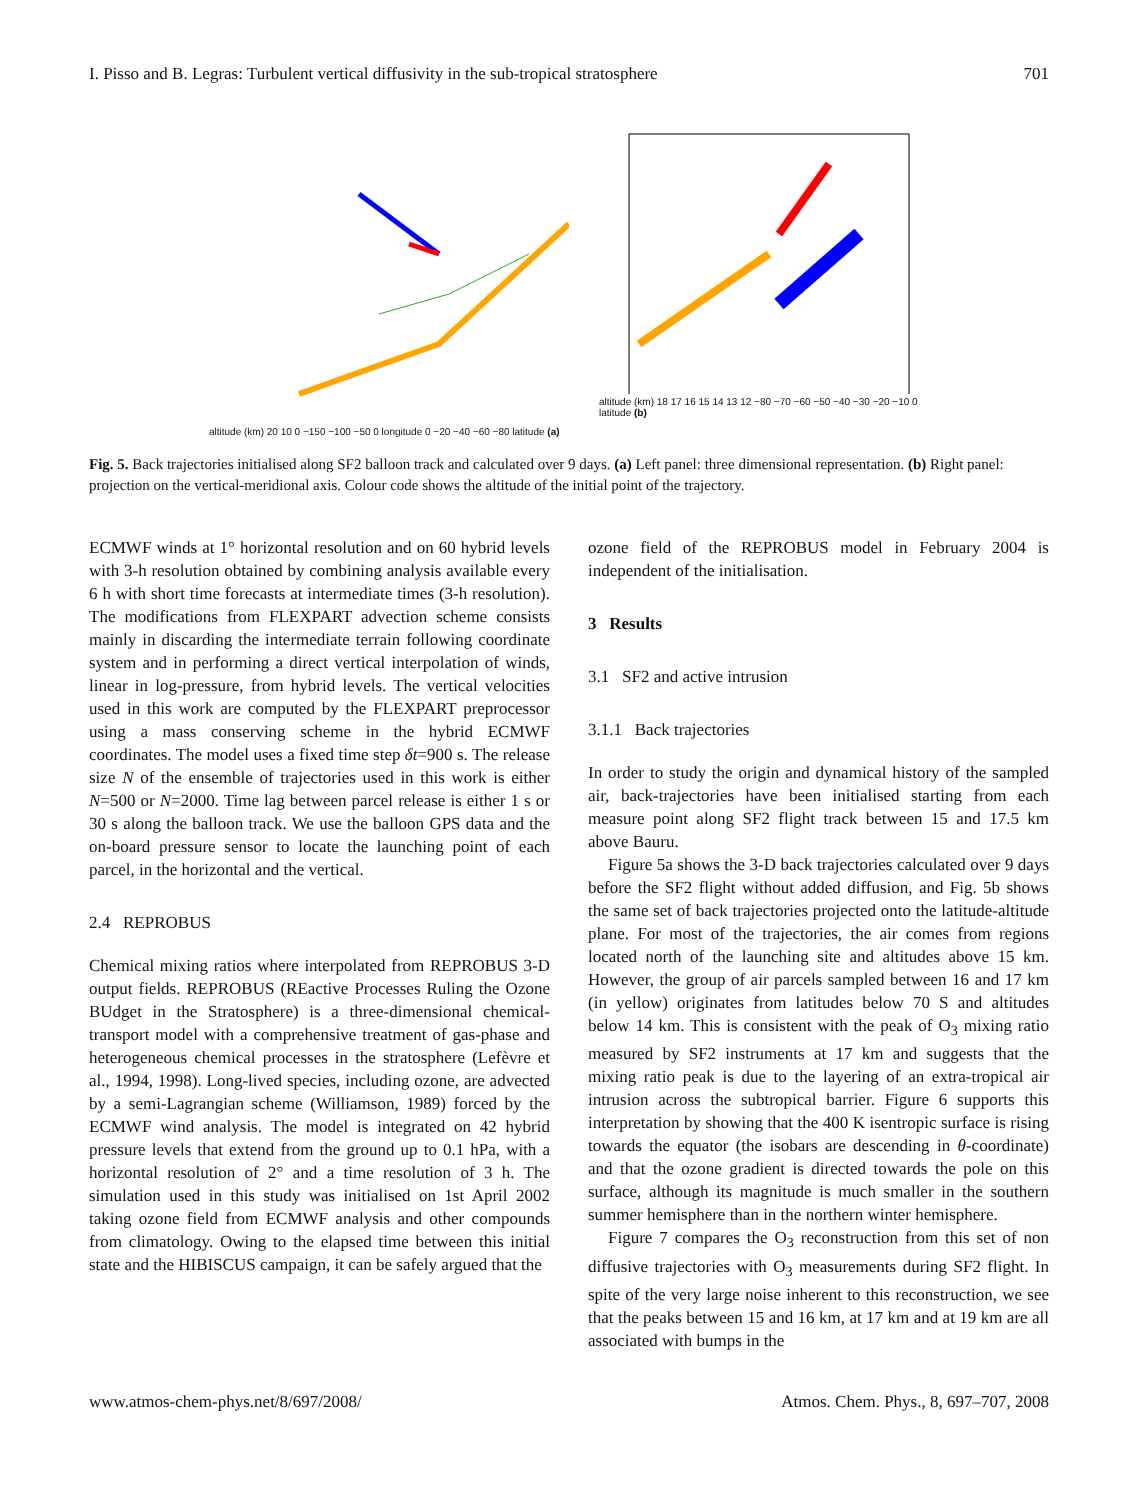I. Pisso and B. Legras: Turbulent vertical diffusivity in the sub-tropical stratosphere 701
altitude (km) 20 10 0 −150 −100 −50 0 longitude 0 −20 −40 −60 −80 latitude (a)
altitude (km) 18 17 16 15 14 13 12 −80 −70 −60 −50 −40 −30 −20 −10 0 latitude (b)
Fig. 5. Back trajectories initialised along SF2 balloon track and calculated over 9 days. (a) Left panel: three dimensional representation. (b) Right panel: projection on the vertical-meridional axis. Colour code shows the altitude of the initial point of the trajectory.
ECMWF winds at 1° horizontal resolution and on 60 hybrid levels with 3-h resolution obtained by combining analysis available every 6 h with short time forecasts at intermediate times (3-h resolution). The modifications from FLEXPART advection scheme consists mainly in discarding the intermediate terrain following coordinate system and in performing a direct vertical interpolation of winds, linear in log-pressure, from hybrid levels. The vertical velocities used in this work are computed by the FLEXPART preprocessor using a mass conserving scheme in the hybrid ECMWF coordinates. The model uses a fixed time step δt=900 s. The release size N of the ensemble of trajectories used in this work is either N=500 or N=2000. Time lag between parcel release is either 1 s or 30 s along the balloon track. We use the balloon GPS data and the on-board pressure sensor to locate the launching point of each parcel, in the horizontal and the vertical.
2.4 REPROBUS
Chemical mixing ratios where interpolated from REPROBUS 3-D output fields. REPROBUS (REactive Processes Ruling the Ozone BUdget in the Stratosphere) is a three-dimensional chemical-transport model with a comprehensive treatment of gas-phase and heterogeneous chemical processes in the stratosphere (Lefèvre et al., 1994, 1998). Long-lived species, including ozone, are advected by a semi-Lagrangian scheme (Williamson, 1989) forced by the ECMWF wind analysis. The model is integrated on 42 hybrid pressure levels that extend from the ground up to 0.1 hPa, with a horizontal resolution of 2° and a time resolution of 3 h. The simulation used in this study was initialised on 1st April 2002 taking ozone field from ECMWF analysis and other compounds from climatology. Owing to the elapsed time between this initial state and the HIBISCUS campaign, it can be safely argued that the
ozone field of the REPROBUS model in February 2004 is independent of the initialisation.
3 Results
3.1 SF2 and active intrusion
3.1.1 Back trajectories
In order to study the origin and dynamical history of the sampled air, back-trajectories have been initialised starting from each measure point along SF2 flight track between 15 and 17.5 km above Bauru.
Figure 5a shows the 3-D back trajectories calculated over 9 days before the SF2 flight without added diffusion, and Fig. 5b shows the same set of back trajectories projected onto the latitude-altitude plane. For most of the trajectories, the air comes from regions located north of the launching site and altitudes above 15 km. However, the group of air parcels sampled between 16 and 17 km (in yellow) originates from latitudes below 70 S and altitudes below 14 km. This is consistent with the peak of O<sub>3</sub> mixing ratio measured by SF2 instruments at 17 km and suggests that the mixing ratio peak is due to the layering of an extra-tropical air intrusion across the subtropical barrier. Figure 6 supports this interpretation by showing that the 400 K isentropic surface is rising towards the equator (the isobars are descending in θ-coordinate) and that the ozone gradient is directed towards the pole on this surface, although its magnitude is much smaller in the southern summer hemisphere than in the northern winter hemisphere.
Figure 7 compares the O<sub>3</sub> reconstruction from this set of non diffusive trajectories with O<sub>3</sub> measurements during SF2 flight. In spite of the very large noise inherent to this reconstruction, we see that the peaks between 15 and 16 km, at 17 km and at 19 km are all associated with bumps in the
www.atmos-chem-phys.net/8/697/2008/ Atmos. Chem. Phys., 8, 697–707, 2008